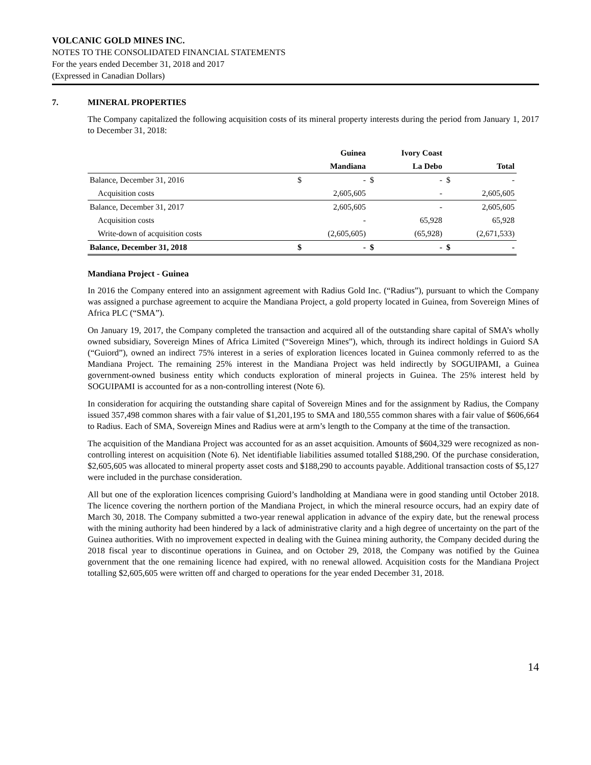VOLCANIC GOLD MINES INC.
NOTES TO THE CONSOLIDATED FINANCIAL STATEMENTS
For the years ended December 31, 2018 and 2017
(Expressed in Canadian Dollars)
7. MINERAL PROPERTIES
The Company capitalized the following acquisition costs of its mineral property interests during the period from January 1, 2017 to December 31, 2018:
| | | Guinea | | Ivory Coast | | |
| --- | --- | --- | --- | --- | --- | --- |
| | | Mandiana | | La Debo | | Total |
| Balance, December 31, 2016 | $ | - | $ | - | $ | - |
| Acquisition costs | | 2,605,605 | | - | | 2,605,605 |
| Balance, December 31, 2017 | | 2,605,605 | | - | | 2,605,605 |
| Acquisition costs | | - | | 65,928 | | 65,928 |
| Write-down of acquisition costs | | (2,605,605) | | (65,928) | | (2,671,533) |
| Balance, December 31, 2018 | $ | - | $ | - | $ | - |
Mandiana Project - Guinea
In 2016 the Company entered into an assignment agreement with Radius Gold Inc. (“Radius”), pursuant to which the Company was assigned a purchase agreement to acquire the Mandiana Project, a gold property located in Guinea, from Sovereign Mines of Africa PLC (“SMA”).
On January 19, 2017, the Company completed the transaction and acquired all of the outstanding share capital of SMA’s wholly owned subsidiary, Sovereign Mines of Africa Limited (“Sovereign Mines”), which, through its indirect holdings in Guiord SA (“Guiord”), owned an indirect 75% interest in a series of exploration licences located in Guinea commonly referred to as the Mandiana Project. The remaining 25% interest in the Mandiana Project was held indirectly by SOGUIPAMI, a Guinea government-owned business entity which conducts exploration of mineral projects in Guinea. The 25% interest held by SOGUIPAMI is accounted for as a non-controlling interest (Note 6).
In consideration for acquiring the outstanding share capital of Sovereign Mines and for the assignment by Radius, the Company issued 357,498 common shares with a fair value of $1,201,195 to SMA and 180,555 common shares with a fair value of $606,664 to Radius. Each of SMA, Sovereign Mines and Radius were at arm’s length to the Company at the time of the transaction.
The acquisition of the Mandiana Project was accounted for as an asset acquisition. Amounts of $604,329 were recognized as non-controlling interest on acquisition (Note 6). Net identifiable liabilities assumed totalled $188,290. Of the purchase consideration, $2,605,605 was allocated to mineral property asset costs and $188,290 to accounts payable. Additional transaction costs of $5,127 were included in the purchase consideration.
All but one of the exploration licences comprising Guiord’s landholding at Mandiana were in good standing until October 2018. The licence covering the northern portion of the Mandiana Project, in which the mineral resource occurs, had an expiry date of March 30, 2018. The Company submitted a two-year renewal application in advance of the expiry date, but the renewal process with the mining authority had been hindered by a lack of administrative clarity and a high degree of uncertainty on the part of the Guinea authorities. With no improvement expected in dealing with the Guinea mining authority, the Company decided during the 2018 fiscal year to discontinue operations in Guinea, and on October 29, 2018, the Company was notified by the Guinea government that the one remaining licence had expired, with no renewal allowed. Acquisition costs for the Mandiana Project totalling $2,605,605 were written off and charged to operations for the year ended December 31, 2018.
14